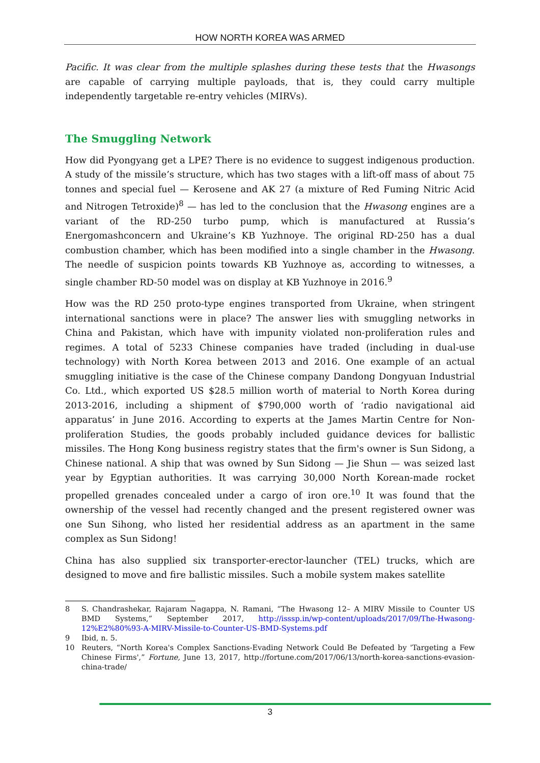HOW NORTH KOREA WAS ARMED
Pacific. It was clear from the multiple splashes during these tests that the Hwasongs are capable of carrying multiple payloads, that is, they could carry multiple independently targetable re-entry vehicles (MIRVs).
The Smuggling Network
How did Pyongyang get a LPE? There is no evidence to suggest indigenous production. A study of the missile’s structure, which has two stages with a lift-off mass of about 75 tonnes and special fuel — Kerosene and AK 27 (a mixture of Red Fuming Nitric Acid and Nitrogen Tetroxide)<sup>8</sup> — has led to the conclusion that the Hwasong engines are a variant of the RD-250 turbo pump, which is manufactured at Russia’s Energomashconcern and Ukraine’s KB Yuzhnoye. The original RD-250 has a dual combustion chamber, which has been modified into a single chamber in the Hwasong. The needle of suspicion points towards KB Yuzhnoye as, according to witnesses, a single chamber RD-50 model was on display at KB Yuzhnoye in 2016.<sup>9</sup>
How was the RD 250 proto-type engines transported from Ukraine, when stringent international sanctions were in place? The answer lies with smuggling networks in China and Pakistan, which have with impunity violated non-proliferation rules and regimes. A total of 5233 Chinese companies have traded (including in dual-use technology) with North Korea between 2013 and 2016. One example of an actual smuggling initiative is the case of the Chinese company Dandong Dongyuan Industrial Co. Ltd., which exported US $28.5 million worth of material to North Korea during 2013-2016, including a shipment of $790,000 worth of ‘radio navigational aid apparatus’ in June 2016. According to experts at the James Martin Centre for Non-proliferation Studies, the goods probably included guidance devices for ballistic missiles. The Hong Kong business registry states that the firm's owner is Sun Sidong, a Chinese national. A ship that was owned by Sun Sidong — Jie Shun — was seized last year by Egyptian authorities. It was carrying 30,000 North Korean-made rocket propelled grenades concealed under a cargo of iron ore.<sup>10</sup> It was found that the ownership of the vessel had recently changed and the present registered owner was one Sun Sihong, who listed her residential address as an apartment in the same complex as Sun Sidong!
China has also supplied six transporter-erector-launcher (TEL) trucks, which are designed to move and fire ballistic missiles. Such a mobile system makes satellite
8 S. Chandrashekar, Rajaram Nagappa, N. Ramani, “The Hwasong 12– A MIRV Missile to Counter US BMD Systems,” September 2017, http://isssp.in/wp-content/uploads/2017/09/The-Hwasong-12%E2%80%93-A-MIRV-Missile-to-Counter-US-BMD-Systems.pdf
9 Ibid, n. 5.
10 Reuters, “North Korea's Complex Sanctions-Evading Network Could Be Defeated by 'Targeting a Few Chinese Firms',” Fortune, June 13, 2017, http://fortune.com/2017/06/13/north-korea-sanctions-evasion-china-trade/
3